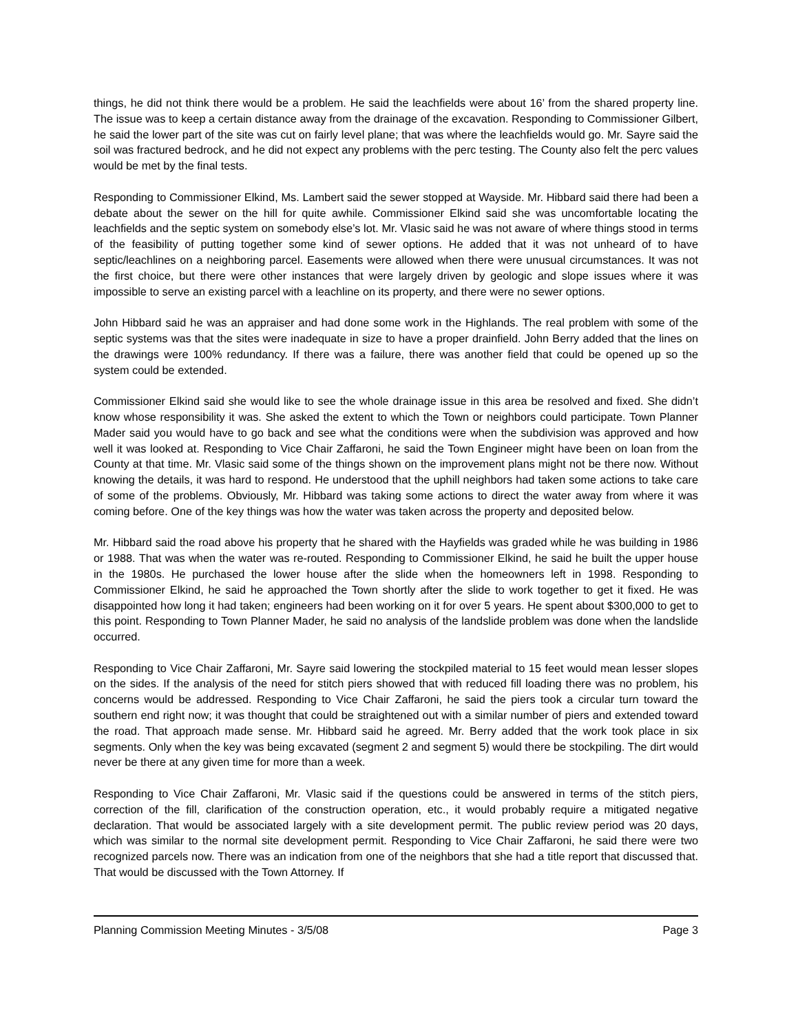things, he did not think there would be a problem. He said the leachfields were about 16’ from the shared property line. The issue was to keep a certain distance away from the drainage of the excavation. Responding to Commissioner Gilbert, he said the lower part of the site was cut on fairly level plane; that was where the leachfields would go. Mr. Sayre said the soil was fractured bedrock, and he did not expect any problems with the perc testing. The County also felt the perc values would be met by the final tests.
Responding to Commissioner Elkind, Ms. Lambert said the sewer stopped at Wayside. Mr. Hibbard said there had been a debate about the sewer on the hill for quite awhile. Commissioner Elkind said she was uncomfortable locating the leachfields and the septic system on somebody else’s lot. Mr. Vlasic said he was not aware of where things stood in terms of the feasibility of putting together some kind of sewer options. He added that it was not unheard of to have septic/leachlines on a neighboring parcel. Easements were allowed when there were unusual circumstances. It was not the first choice, but there were other instances that were largely driven by geologic and slope issues where it was impossible to serve an existing parcel with a leachline on its property, and there were no sewer options.
John Hibbard said he was an appraiser and had done some work in the Highlands. The real problem with some of the septic systems was that the sites were inadequate in size to have a proper drainfield. John Berry added that the lines on the drawings were 100% redundancy. If there was a failure, there was another field that could be opened up so the system could be extended.
Commissioner Elkind said she would like to see the whole drainage issue in this area be resolved and fixed. She didn’t know whose responsibility it was. She asked the extent to which the Town or neighbors could participate. Town Planner Mader said you would have to go back and see what the conditions were when the subdivision was approved and how well it was looked at. Responding to Vice Chair Zaffaroni, he said the Town Engineer might have been on loan from the County at that time. Mr. Vlasic said some of the things shown on the improvement plans might not be there now. Without knowing the details, it was hard to respond. He understood that the uphill neighbors had taken some actions to take care of some of the problems. Obviously, Mr. Hibbard was taking some actions to direct the water away from where it was coming before. One of the key things was how the water was taken across the property and deposited below.
Mr. Hibbard said the road above his property that he shared with the Hayfields was graded while he was building in 1986 or 1988. That was when the water was re-routed. Responding to Commissioner Elkind, he said he built the upper house in the 1980s. He purchased the lower house after the slide when the homeowners left in 1998. Responding to Commissioner Elkind, he said he approached the Town shortly after the slide to work together to get it fixed. He was disappointed how long it had taken; engineers had been working on it for over 5 years. He spent about $300,000 to get to this point. Responding to Town Planner Mader, he said no analysis of the landslide problem was done when the landslide occurred.
Responding to Vice Chair Zaffaroni, Mr. Sayre said lowering the stockpiled material to 15 feet would mean lesser slopes on the sides. If the analysis of the need for stitch piers showed that with reduced fill loading there was no problem, his concerns would be addressed. Responding to Vice Chair Zaffaroni, he said the piers took a circular turn toward the southern end right now; it was thought that could be straightened out with a similar number of piers and extended toward the road. That approach made sense. Mr. Hibbard said he agreed. Mr. Berry added that the work took place in six segments. Only when the key was being excavated (segment 2 and segment 5) would there be stockpiling. The dirt would never be there at any given time for more than a week.
Responding to Vice Chair Zaffaroni, Mr. Vlasic said if the questions could be answered in terms of the stitch piers, correction of the fill, clarification of the construction operation, etc., it would probably require a mitigated negative declaration. That would be associated largely with a site development permit. The public review period was 20 days, which was similar to the normal site development permit. Responding to Vice Chair Zaffaroni, he said there were two recognized parcels now. There was an indication from one of the neighbors that she had a title report that discussed that. That would be discussed with the Town Attorney. If
Planning Commission Meeting Minutes - 3/5/08 Page 3